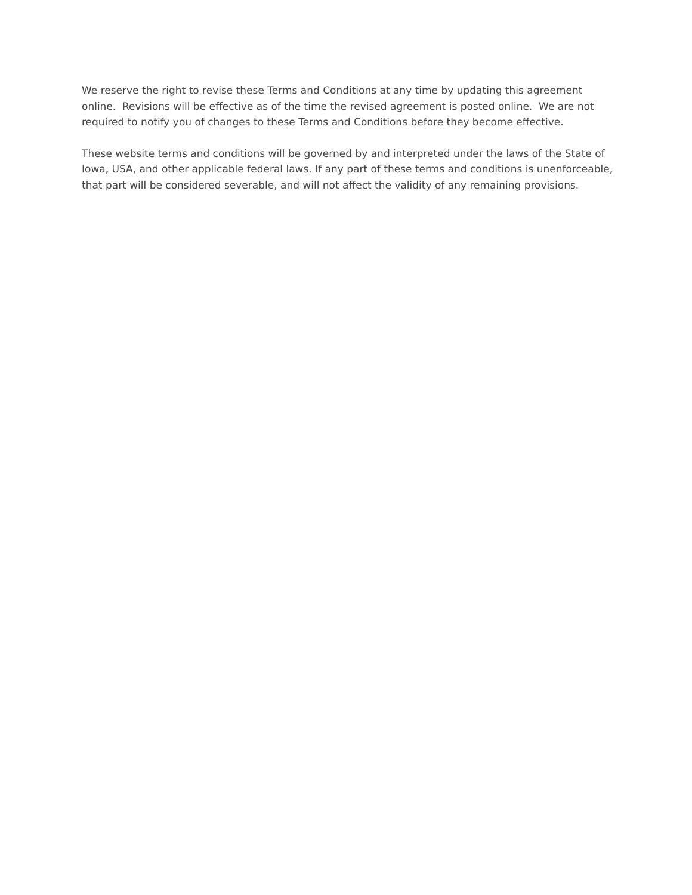We reserve the right to revise these Terms and Conditions at any time by updating this agreement online. Revisions will be effective as of the time the revised agreement is posted online. We are not required to notify you of changes to these Terms and Conditions before they become effective.
These website terms and conditions will be governed by and interpreted under the laws of the State of Iowa, USA, and other applicable federal laws. If any part of these terms and conditions is unenforceable, that part will be considered severable, and will not affect the validity of any remaining provisions.